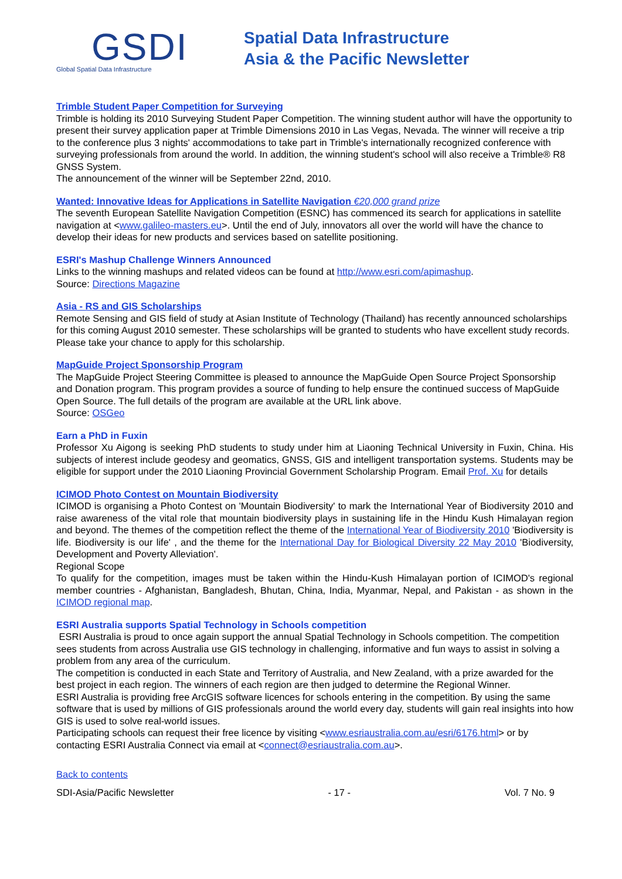GSDI
Global Spatial Data Infrastructure
Spatial Data Infrastructure
Asia & the Pacific Newsletter
Trimble Student Paper Competition for Surveying
Trimble is holding its 2010 Surveying Student Paper Competition. The winning student author will have the opportunity to present their survey application paper at Trimble Dimensions 2010 in Las Vegas, Nevada. The winner will receive a trip to the conference plus 3 nights' accommodations to take part in Trimble's internationally recognized conference with surveying professionals from around the world. In addition, the winning student's school will also receive a Trimble® R8 GNSS System.
The announcement of the winner will be September 22nd, 2010.
Wanted: Innovative Ideas for Applications in Satellite Navigation €20,000 grand prize
The seventh European Satellite Navigation Competition (ESNC) has commenced its search for applications in satellite navigation at <www.galileo-masters.eu>. Until the end of July, innovators all over the world will have the chance to develop their ideas for new products and services based on satellite positioning.
ESRI's Mashup Challenge Winners Announced
Links to the winning mashups and related videos can be found at http://www.esri.com/apimashup.
Source: Directions Magazine
Asia - RS and GIS Scholarships
Remote Sensing and GIS field of study at Asian Institute of Technology (Thailand) has recently announced scholarships for this coming August 2010 semester. These scholarships will be granted to students who have excellent study records. Please take your chance to apply for this scholarship.
MapGuide Project Sponsorship Program
The MapGuide Project Steering Committee is pleased to announce the MapGuide Open Source Project Sponsorship and Donation program. This program provides a source of funding to help ensure the continued success of MapGuide Open Source. The full details of the program are available at the URL link above.
Source: OSGeo
Earn a PhD in Fuxin
Professor Xu Aigong is seeking PhD students to study under him at Liaoning Technical University in Fuxin, China. His subjects of interest include geodesy and geomatics, GNSS, GIS and intelligent transportation systems. Students may be eligible for support under the 2010 Liaoning Provincial Government Scholarship Program. Email Prof. Xu for details
ICIMOD Photo Contest on Mountain Biodiversity
ICIMOD is organising a Photo Contest on 'Mountain Biodiversity' to mark the International Year of Biodiversity 2010 and raise awareness of the vital role that mountain biodiversity plays in sustaining life in the Hindu Kush Himalayan region and beyond. The themes of the competition reflect the theme of the International Year of Biodiversity 2010 'Biodiversity is life. Biodiversity is our life' , and the theme for the International Day for Biological Diversity 22 May 2010 'Biodiversity, Development and Poverty Alleviation'.
Regional Scope
To qualify for the competition, images must be taken within the Hindu-Kush Himalayan portion of ICIMOD's regional member countries - Afghanistan, Bangladesh, Bhutan, China, India, Myanmar, Nepal, and Pakistan - as shown in the ICIMOD regional map.
ESRI Australia supports Spatial Technology in Schools competition
ESRI Australia is proud to once again support the annual Spatial Technology in Schools competition. The competition sees students from across Australia use GIS technology in challenging, informative and fun ways to assist in solving a problem from any area of the curriculum.
The competition is conducted in each State and Territory of Australia, and New Zealand, with a prize awarded for the best project in each region. The winners of each region are then judged to determine the Regional Winner.
ESRI Australia is providing free ArcGIS software licences for schools entering in the competition. By using the same software that is used by millions of GIS professionals around the world every day, students will gain real insights into how GIS is used to solve real-world issues.
Participating schools can request their free licence by visiting <www.esriaustralia.com.au/esri/6176.html> or by contacting ESRI Australia Connect via email at <connect@esriaustralia.com.au>.
Back to contents
SDI-Asia/Pacific Newsletter - 17 - Vol. 7 No. 9